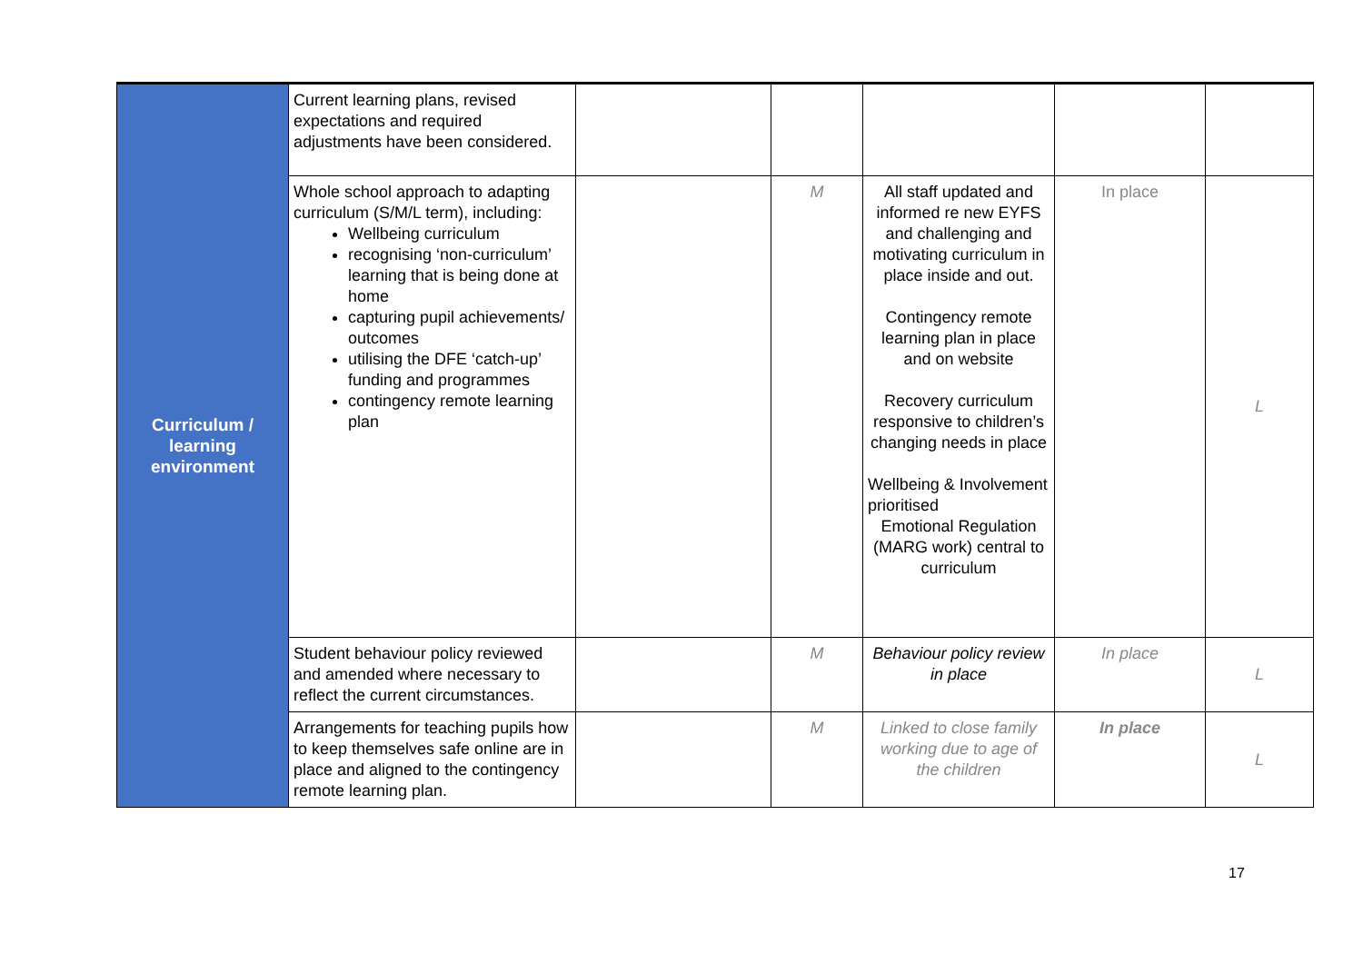| Curriculum / learning environment | Current learning plans, revised expectations and required adjustments have been considered. | | | | | |
| | Whole school approach to adapting curriculum (S/M/L term), including: Wellbeing curriculum recognising ‘non-curriculum’ learning that is being done at home capturing pupil achievements/ outcomes utilising the DFE ‘catch-up’ funding and programmes contingency remote learning plan | | M | All staff updated and informed re new EYFS and challenging and motivating curriculum in place inside and out. Contingency remote learning plan in place and on website Recovery curriculum responsive to children’s changing needs in place Wellbeing & Involvement prioritised Emotional Regulation (MARG work) central to curriculum | In place | L |
| | Student behaviour policy reviewed and amended where necessary to reflect the current circumstances. | | M | Behaviour policy review in place | In place | L |
| | Arrangements for teaching pupils how to keep themselves safe online are in place and aligned to the contingency remote learning plan. | | M | Linked to close family working due to age of the children | In place | L |
17